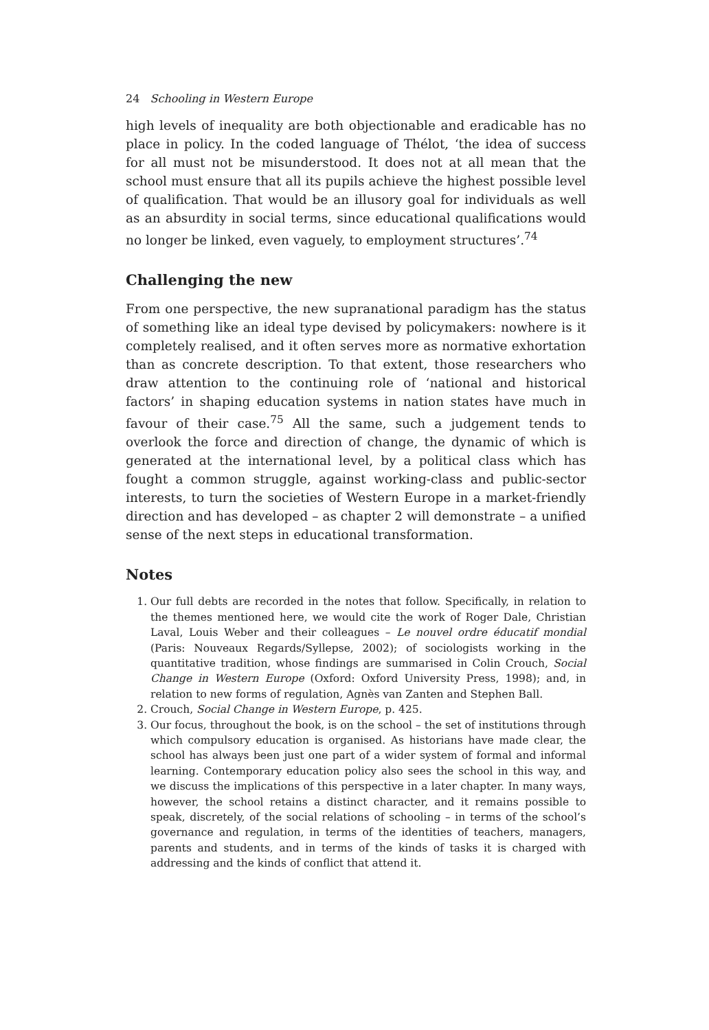24 Schooling in Western Europe
high levels of inequality are both objectionable and eradicable has no place in policy. In the coded language of Thélot, ‘the idea of success for all must not be misunderstood. It does not at all mean that the school must ensure that all its pupils achieve the highest possible level of qualification. That would be an illusory goal for individuals as well as an absurdity in social terms, since educational qualifications would no longer be linked, even vaguely, to employment structures’.<sup>74</sup>
Challenging the new
From one perspective, the new supranational paradigm has the status of something like an ideal type devised by policymakers: nowhere is it completely realised, and it often serves more as normative exhortation than as concrete description. To that extent, those researchers who draw attention to the continuing role of ‘national and historical factors’ in shaping education systems in nation states have much in favour of their case.<sup>75</sup> All the same, such a judgement tends to overlook the force and direction of change, the dynamic of which is generated at the international level, by a political class which has fought a common struggle, against working-class and public-sector interests, to turn the societies of Western Europe in a market-friendly direction and has developed – as chapter 2 will demonstrate – a unified sense of the next steps in educational transformation.
Notes
1. Our full debts are recorded in the notes that follow. Specifically, in relation to the themes mentioned here, we would cite the work of Roger Dale, Christian Laval, Louis Weber and their colleagues – Le nouvel ordre éducatif mondial (Paris: Nouveaux Regards/Syllepse, 2002); of sociologists working in the quantitative tradition, whose findings are summarised in Colin Crouch, Social Change in Western Europe (Oxford: Oxford University Press, 1998); and, in relation to new forms of regulation, Agnès van Zanten and Stephen Ball.
2. Crouch, Social Change in Western Europe, p. 425.
3. Our focus, throughout the book, is on the school – the set of institutions through which compulsory education is organised. As historians have made clear, the school has always been just one part of a wider system of formal and informal learning. Contemporary education policy also sees the school in this way, and we discuss the implications of this perspective in a later chapter. In many ways, however, the school retains a distinct character, and it remains possible to speak, discretely, of the social relations of schooling – in terms of the school’s governance and regulation, in terms of the identities of teachers, managers, parents and students, and in terms of the kinds of tasks it is charged with addressing and the kinds of conflict that attend it.